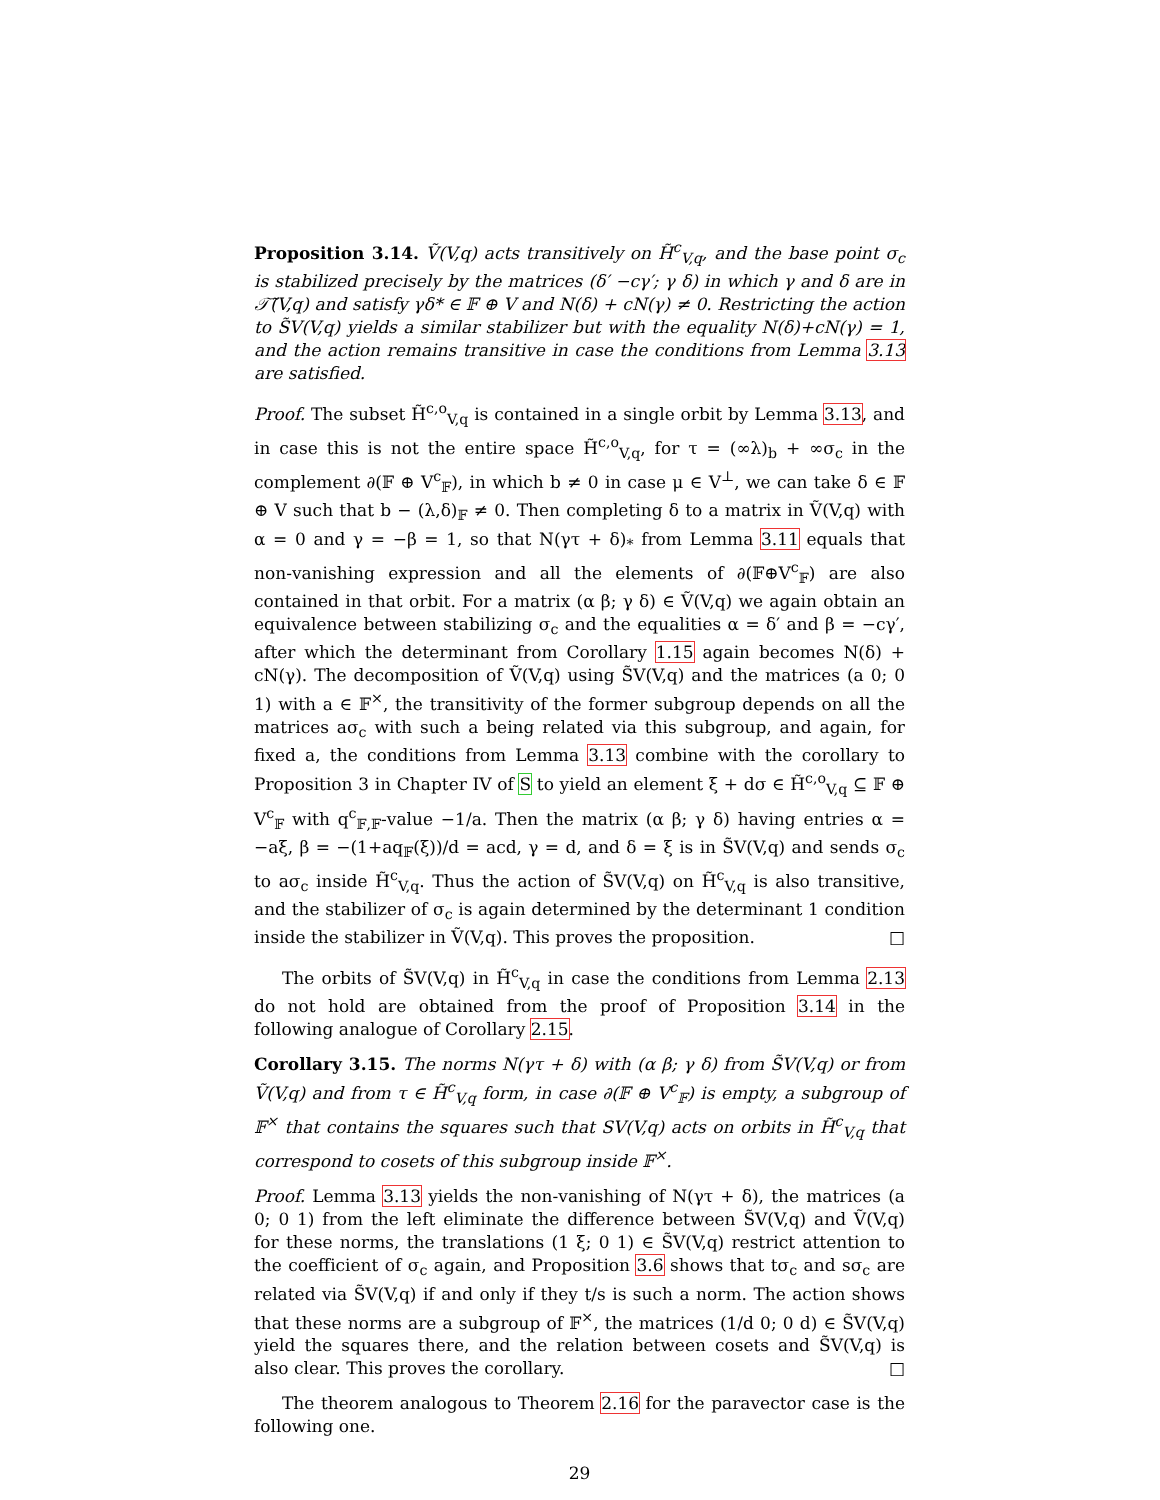Proposition 3.14. Ṽ(V,q) acts transitively on H̃<sup>c</sup><sub>V,q</sub>, and the base point σ<sub>c</sub> is stabilized precisely by the matrices (δ′ −cγ′; γ δ) in which γ and δ are in 𝒯̃(V,q) and satisfy γδ* ∈ 𝔽 ⊕ V and N(δ) + cN(γ) ≠ 0. Restricting the action to S̃V(V,q) yields a similar stabilizer but with the equality N(δ)+cN(γ) = 1, and the action remains transitive in case the conditions from Lemma 3.13 are satisfied.
Proof. The subset H̃<sup>c,o</sup><sub>V,q</sub> is contained in a single orbit by Lemma 3.13, and in case this is not the entire space H̃<sup>c,o</sup><sub>V,q</sub>, for τ = (∞λ)<sub>b</sub> + ∞σ<sub>c</sub> in the complement ∂(𝔽 ⊕ V<sup>c</sup><sub>𝔽</sub>), in which b ≠ 0 in case μ ∈ V<sup>⊥</sup>, we can take δ ∈ 𝔽 ⊕ V such that b − (λ,δ)<sub>𝔽</sub> ≠ 0. Then completing δ to a matrix in Ṽ(V,q) with α = 0 and γ = −β = 1, so that N(γτ + δ)<sub>*</sub> from Lemma 3.11 equals that non-vanishing expression and all the elements of ∂(𝔽⊕V<sup>c</sup><sub>𝔽</sub>) are also contained in that orbit. For a matrix (α β; γ δ) ∈ Ṽ(V,q) we again obtain an equivalence between stabilizing σ<sub>c</sub> and the equalities α = δ′ and β = −cγ′, after which the determinant from Corollary 1.15 again becomes N(δ) + cN(γ). The decomposition of Ṽ(V,q) using S̃V(V,q) and the matrices (a 0; 0 1) with a ∈ 𝔽<sup>×</sup>, the transitivity of the former subgroup depends on all the matrices aσ<sub>c</sub> with such a being related via this subgroup, and again, for fixed a, the conditions from Lemma 3.13 combine with the corollary to Proposition 3 in Chapter IV of S to yield an element ξ + dσ ∈ H̃<sup>c,o</sup><sub>V,q</sub> ⊆ 𝔽 ⊕ V<sup>c</sup><sub>𝔽</sub> with q<sup>c</sup><sub>𝔽,𝔽</sub>-value −1/a. Then the matrix (α β; γ δ) having entries α = −aξ, β = −(1+aq<sub>𝔽</sub>(ξ))/d = acd, γ = d, and δ = ξ is in S̃V(V,q) and sends σ<sub>c</sub> to aσ<sub>c</sub> inside H̃<sup>c</sup><sub>V,q</sub>. Thus the action of S̃V(V,q) on H̃<sup>c</sup><sub>V,q</sub> is also transitive, and the stabilizer of σ<sub>c</sub> is again determined by the determinant 1 condition inside the stabilizer in Ṽ(V,q). This proves the proposition. □
The orbits of S̃V(V,q) in H̃<sup>c</sup><sub>V,q</sub> in case the conditions from Lemma 2.13 do not hold are obtained from the proof of Proposition 3.14 in the following analogue of Corollary 2.15.
Corollary 3.15. The norms N(γτ + δ) with (α β; γ δ) from S̃V(V,q) or from Ṽ(V,q) and from τ ∈ H̃<sup>c</sup><sub>V,q</sub> form, in case ∂(𝔽 ⊕ V<sup>c</sup><sub>𝔽</sub>) is empty, a subgroup of 𝔽<sup>×</sup> that contains the squares such that SV(V,q) acts on orbits in H̃<sup>c</sup><sub>V,q</sub> that correspond to cosets of this subgroup inside 𝔽<sup>×</sup>.
Proof. Lemma 3.13 yields the non-vanishing of N(γτ + δ), the matrices (a 0; 0 1) from the left eliminate the difference between S̃V(V,q) and Ṽ(V,q) for these norms, the translations (1 ξ; 0 1) ∈ S̃V(V,q) restrict attention to the coefficient of σ<sub>c</sub> again, and Proposition 3.6 shows that tσ<sub>c</sub> and sσ<sub>c</sub> are related via S̃V(V,q) if and only if they t/s is such a norm. The action shows that these norms are a subgroup of 𝔽<sup>×</sup>, the matrices (1/d 0; 0 d) ∈ S̃V(V,q) yield the squares there, and the relation between cosets and S̃V(V,q) is also clear. This proves the corollary. □
The theorem analogous to Theorem 2.16 for the paravector case is the following one.
29